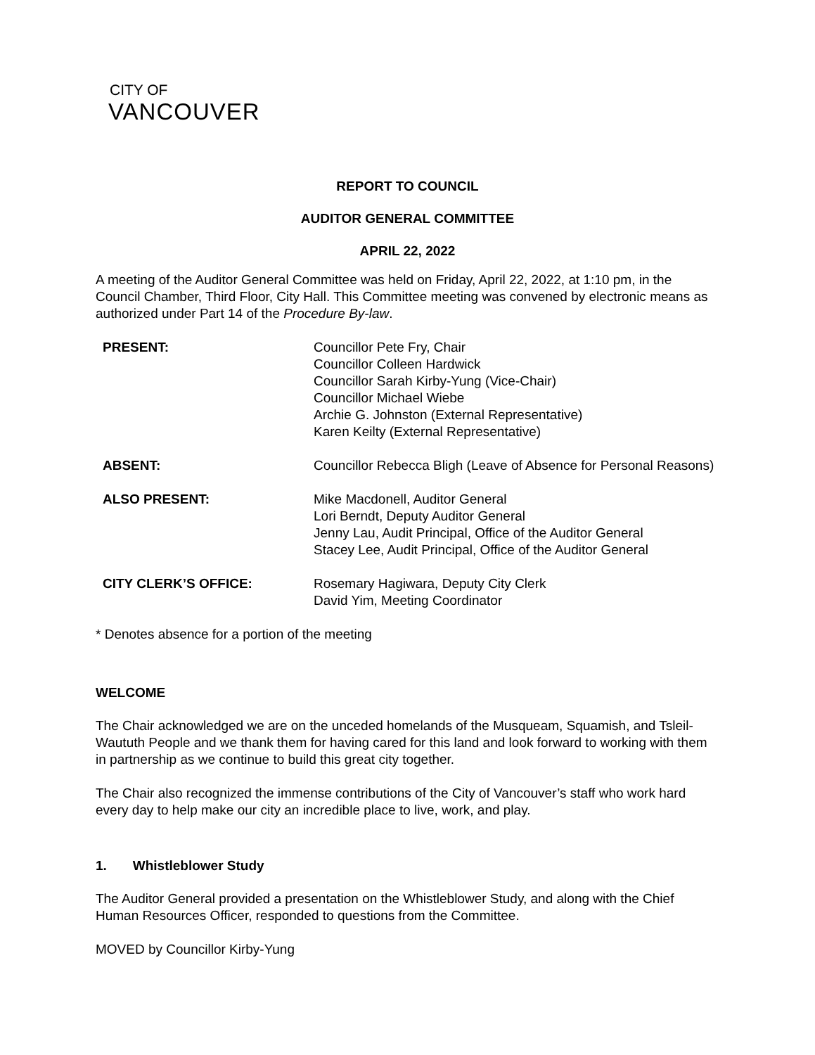CITY OF
VANCOUVER
REPORT TO COUNCIL
AUDITOR GENERAL COMMITTEE
APRIL 22, 2022
A meeting of the Auditor General Committee was held on Friday, April 22, 2022, at 1:10 pm, in the Council Chamber, Third Floor, City Hall. This Committee meeting was convened by electronic means as authorized under Part 14 of the Procedure By-law.
| PRESENT: | Councillor Pete Fry, Chair Councillor Colleen Hardwick Councillor Sarah Kirby-Yung (Vice-Chair) Councillor Michael Wiebe Archie G. Johnston (External Representative) Karen Keilty (External Representative) |
| ABSENT: | Councillor Rebecca Bligh (Leave of Absence for Personal Reasons) |
| ALSO PRESENT: | Mike Macdonell, Auditor General Lori Berndt, Deputy Auditor General Jenny Lau, Audit Principal, Office of the Auditor General Stacey Lee, Audit Principal, Office of the Auditor General |
| CITY CLERK’S OFFICE: | Rosemary Hagiwara, Deputy City Clerk David Yim, Meeting Coordinator |
* Denotes absence for a portion of the meeting
WELCOME
The Chair acknowledged we are on the unceded homelands of the Musqueam, Squamish, and Tsleil-Waututh People and we thank them for having cared for this land and look forward to working with them in partnership as we continue to build this great city together.
The Chair also recognized the immense contributions of the City of Vancouver’s staff who work hard every day to help make our city an incredible place to live, work, and play.
1. Whistleblower Study
The Auditor General provided a presentation on the Whistleblower Study, and along with the Chief Human Resources Officer, responded to questions from the Committee.
MOVED by Councillor Kirby-Yung